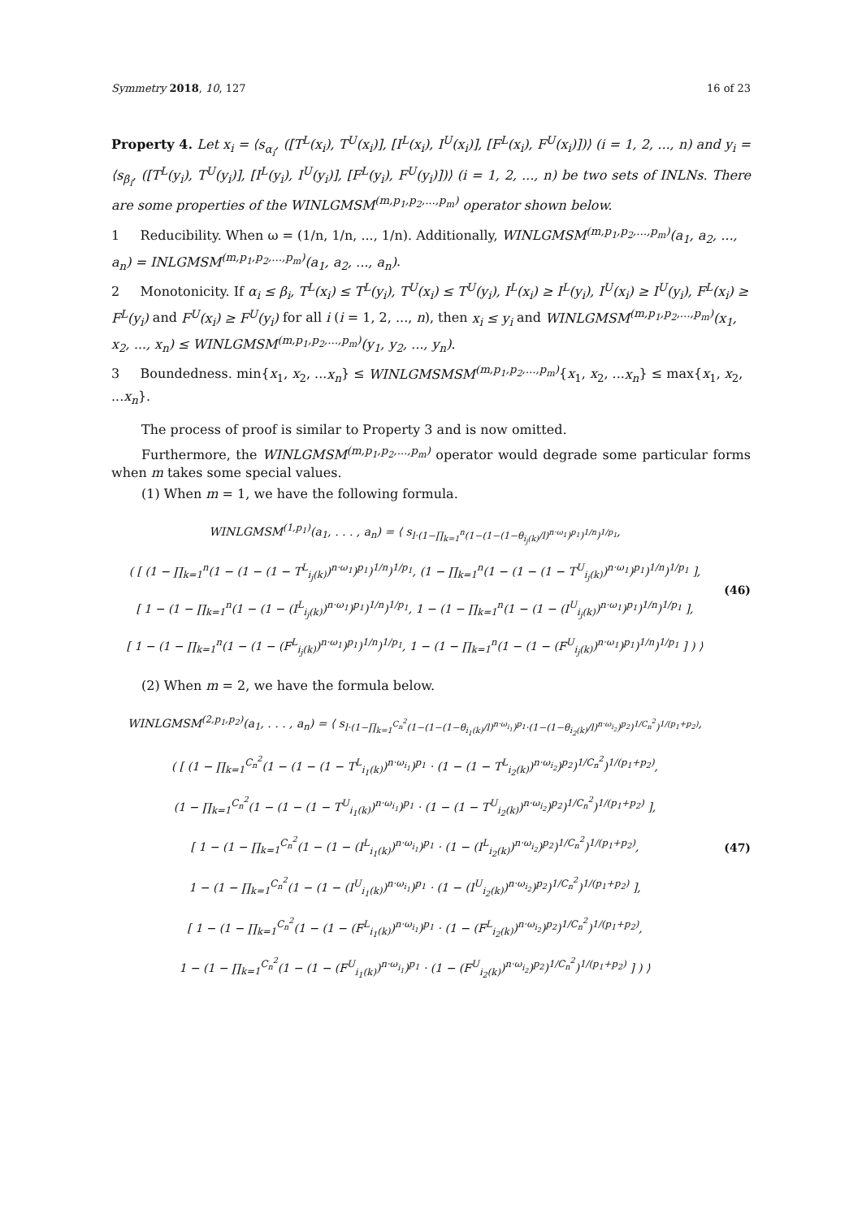Symmetry 2018, 10, 127 16 of 23
Property 4. Let x<sub>i</sub> = ⟨s<sub>α<sub>i</sub></sub>, ([T<sup>L</sup>(x<sub>i</sub>), T<sup>U</sup>(x<sub>i</sub>)], [I<sup>L</sup>(x<sub>i</sub>), I<sup>U</sup>(x<sub>i</sub>)], [F<sup>L</sup>(x<sub>i</sub>), F<sup>U</sup>(x<sub>i</sub>)])⟩ (i = 1, 2, ..., n) and y<sub>i</sub> = ⟨s<sub>β<sub>i</sub></sub>, ([T<sup>L</sup>(y<sub>i</sub>), T<sup>U</sup>(y<sub>i</sub>)], [I<sup>L</sup>(y<sub>i</sub>), I<sup>U</sup>(y<sub>i</sub>)], [F<sup>L</sup>(y<sub>i</sub>), F<sup>U</sup>(y<sub>i</sub>)])⟩ (i = 1, 2, ..., n) be two sets of INLNs. There are some properties of the WINLGMSM<sup>(m,p<sub>1</sub>,p<sub>2</sub>,...,p<sub>m</sub>)</sup> operator shown below.
1 Reducibility. When ω = (1/n, 1/n, ..., 1/n). Additionally, WINLGMSM<sup>(m,p<sub>1</sub>,p<sub>2</sub>,...,p<sub>m</sub>)</sup>(a<sub>1</sub>, a<sub>2</sub>, ..., a<sub>n</sub>) = INLGMSM<sup>(m,p<sub>1</sub>,p<sub>2</sub>,...,p<sub>m</sub>)</sup>(a<sub>1</sub>, a<sub>2</sub>, ..., a<sub>n</sub>).
2 Monotonicity. If α<sub>i</sub> ≤ β<sub>i</sub>, T<sup>L</sup>(x<sub>i</sub>) ≤ T<sup>L</sup>(y<sub>i</sub>), T<sup>U</sup>(x<sub>i</sub>) ≤ T<sup>U</sup>(y<sub>i</sub>), I<sup>L</sup>(x<sub>i</sub>) ≥ I<sup>L</sup>(y<sub>i</sub>), I<sup>U</sup>(x<sub>i</sub>) ≥ I<sup>U</sup>(y<sub>i</sub>), F<sup>L</sup>(x<sub>i</sub>) ≥ F<sup>L</sup>(y<sub>i</sub>) and F<sup>U</sup>(x<sub>i</sub>) ≥ F<sup>U</sup>(y<sub>i</sub>) for all i (i = 1, 2, ..., n), then x<sub>i</sub> ≤ y<sub>i</sub> and WINLGMSM<sup>(m,p<sub>1</sub>,p<sub>2</sub>,...,p<sub>m</sub>)</sup>(x<sub>1</sub>, x<sub>2</sub>, ..., x<sub>n</sub>) ≤ WINLGMSM<sup>(m,p<sub>1</sub>,p<sub>2</sub>,...,p<sub>m</sub>)</sup>(y<sub>1</sub>, y<sub>2</sub>, ..., y<sub>n</sub>).
3 Boundedness. min{x<sub>1</sub>, x<sub>2</sub>, ...x<sub>n</sub>} ≤ WINLGMSMSM<sup>(m,p<sub>1</sub>,p<sub>2</sub>,...,p<sub>m</sub>)</sup>{x<sub>1</sub>, x<sub>2</sub>, ...x<sub>n</sub>} ≤ max{x<sub>1</sub>, x<sub>2</sub>, ...x<sub>n</sub>}.
The process of proof is similar to Property 3 and is now omitted.
Furthermore, the WINLGMSM<sup>(m,p<sub>1</sub>,p<sub>2</sub>,...,p<sub>m</sub>)</sup> operator would degrade some particular forms when m takes some special values.
(1) When m = 1, we have the following formula.
WINLGMSM<sup>(1,p<sub>1</sub>)</sup>(a<sub>1</sub>, . . . , a<sub>n</sub>) = ⟨ s<sub>l·(1−∏<sub>k=1</sub><sup>n</sup>(1−(1−(1−θ<sub>i<sub>j</sub>(k)</sub>/l)<sup>n·ω<sub>1</sub></sup>)<sup>p<sub>1</sub></sup>)<sup>1/n</sup>)<sup>1/p<sub>1</sub></sup></sub>,
( [ (1 − ∏<sub>k=1</sub><sup>n</sup>(1 − (1 − (1 − T<sup>L</sup><sub>i<sub>j</sub>(k)</sub>)<sup>n·ω<sub>1</sub></sup>)<sup>p<sub>1</sub></sup>)<sup>1/n</sup>)<sup>1/p<sub>1</sub></sup>, (1 − ∏<sub>k=1</sub><sup>n</sup>(1 − (1 − (1 − T<sup>U</sup><sub>i<sub>j</sub>(k)</sub>)<sup>n·ω<sub>1</sub></sup>)<sup>p<sub>1</sub></sup>)<sup>1/n</sup>)<sup>1/p<sub>1</sub></sup> ],
[ 1 − (1 − ∏<sub>k=1</sub><sup>n</sup>(1 − (1 − (I<sup>L</sup><sub>i<sub>j</sub>(k)</sub>)<sup>n·ω<sub>1</sub></sup>)<sup>p<sub>1</sub></sup>)<sup>1/n</sup>)<sup>1/p<sub>1</sub></sup>, 1 − (1 − ∏<sub>k=1</sub><sup>n</sup>(1 − (1 − (I<sup>U</sup><sub>i<sub>j</sub>(k)</sub>)<sup>n·ω<sub>1</sub></sup>)<sup>p<sub>1</sub></sup>)<sup>1/n</sup>)<sup>1/p<sub>1</sub></sup> ],
[ 1 − (1 − ∏<sub>k=1</sub><sup>n</sup>(1 − (1 − (F<sup>L</sup><sub>i<sub>j</sub>(k)</sub>)<sup>n·ω<sub>1</sub></sup>)<sup>p<sub>1</sub></sup>)<sup>1/n</sup>)<sup>1/p<sub>1</sub></sup>, 1 − (1 − ∏<sub>k=1</sub><sup>n</sup>(1 − (1 − (F<sup>U</sup><sub>i<sub>j</sub>(k)</sub>)<sup>n·ω<sub>1</sub></sup>)<sup>p<sub>1</sub></sup>)<sup>1/n</sup>)<sup>1/p<sub>1</sub></sup> ] ) ⟩
(46)
(2) When m = 2, we have the formula below.
WINLGMSM<sup>(2,p<sub>1</sub>,p<sub>2</sub>)</sup>(a<sub>1</sub>, . . . , a<sub>n</sub>) = ⟨ s<sub>l·(1−∏<sub>k=1</sub><sup>C<sub>n</sub><sup>2</sup></sup>(1−(1−(1−θ<sub>i<sub>1</sub>(k)</sub>/l)<sup>n·ω<sub>i<sub>1</sub></sub></sup>)<sup>p<sub>1</sub></sup>·(1−(1−θ<sub>i<sub>2</sub>(k)</sub>/l)<sup>n·ω<sub>i<sub>2</sub></sub></sup>)<sup>p<sub>2</sub></sup>)<sup>1/C<sub>n</sub><sup>2</sup></sup>)<sup>1/(p<sub>1</sub>+p<sub>2</sub>)</sup></sub>,
( [ (1 − ∏<sub>k=1</sub><sup>C<sub>n</sub><sup>2</sup></sup>(1 − (1 − (1 − T<sup>L</sup><sub>i<sub>1</sub>(k)</sub>)<sup>n·ω<sub>i<sub>1</sub></sub></sup>)<sup>p<sub>1</sub></sup> · (1 − (1 − T<sup>L</sup><sub>i<sub>2</sub>(k)</sub>)<sup>n·ω<sub>i<sub>2</sub></sub></sup>)<sup>p<sub>2</sub></sup>)<sup>1/C<sub>n</sub><sup>2</sup></sup>)<sup>1/(p<sub>1</sub>+p<sub>2</sub>)</sup>,
(1 − ∏<sub>k=1</sub><sup>C<sub>n</sub><sup>2</sup></sup>(1 − (1 − (1 − T<sup>U</sup><sub>i<sub>1</sub>(k)</sub>)<sup>n·ω<sub>i<sub>1</sub></sub></sup>)<sup>p<sub>1</sub></sup> · (1 − (1 − T<sup>U</sup><sub>i<sub>2</sub>(k)</sub>)<sup>n·ω<sub>i<sub>2</sub></sub></sup>)<sup>p<sub>2</sub></sup>)<sup>1/C<sub>n</sub><sup>2</sup></sup>)<sup>1/(p<sub>1</sub>+p<sub>2</sub>)</sup> ],
[ 1 − (1 − ∏<sub>k=1</sub><sup>C<sub>n</sub><sup>2</sup></sup>(1 − (1 − (I<sup>L</sup><sub>i<sub>1</sub>(k)</sub>)<sup>n·ω<sub>i<sub>1</sub></sub></sup>)<sup>p<sub>1</sub></sup> · (1 − (I<sup>L</sup><sub>i<sub>2</sub>(k)</sub>)<sup>n·ω<sub>i<sub>2</sub></sub></sup>)<sup>p<sub>2</sub></sup>)<sup>1/C<sub>n</sub><sup>2</sup></sup>)<sup>1/(p<sub>1</sub>+p<sub>2</sub>)</sup>,
1 − (1 − ∏<sub>k=1</sub><sup>C<sub>n</sub><sup>2</sup></sup>(1 − (1 − (I<sup>U</sup><sub>i<sub>1</sub>(k)</sub>)<sup>n·ω<sub>i<sub>1</sub></sub></sup>)<sup>p<sub>1</sub></sup> · (1 − (I<sup>U</sup><sub>i<sub>2</sub>(k)</sub>)<sup>n·ω<sub>i<sub>2</sub></sub></sup>)<sup>p<sub>2</sub></sup>)<sup>1/C<sub>n</sub><sup>2</sup></sup>)<sup>1/(p<sub>1</sub>+p<sub>2</sub>)</sup> ],
[ 1 − (1 − ∏<sub>k=1</sub><sup>C<sub>n</sub><sup>2</sup></sup>(1 − (1 − (F<sup>L</sup><sub>i<sub>1</sub>(k)</sub>)<sup>n·ω<sub>i<sub>1</sub></sub></sup>)<sup>p<sub>1</sub></sup> · (1 − (F<sup>L</sup><sub>i<sub>2</sub>(k)</sub>)<sup>n·ω<sub>i<sub>2</sub></sub></sup>)<sup>p<sub>2</sub></sup>)<sup>1/C<sub>n</sub><sup>2</sup></sup>)<sup>1/(p<sub>1</sub>+p<sub>2</sub>)</sup>,
1 − (1 − ∏<sub>k=1</sub><sup>C<sub>n</sub><sup>2</sup></sup>(1 − (1 − (F<sup>U</sup><sub>i<sub>1</sub>(k)</sub>)<sup>n·ω<sub>i<sub>1</sub></sub></sup>)<sup>p<sub>1</sub></sup> · (1 − (F<sup>U</sup><sub>i<sub>2</sub>(k)</sub>)<sup>n·ω<sub>i<sub>2</sub></sub></sup>)<sup>p<sub>2</sub></sup>)<sup>1/C<sub>n</sub><sup>2</sup></sup>)<sup>1/(p<sub>1</sub>+p<sub>2</sub>)</sup> ] ) ⟩
(47)